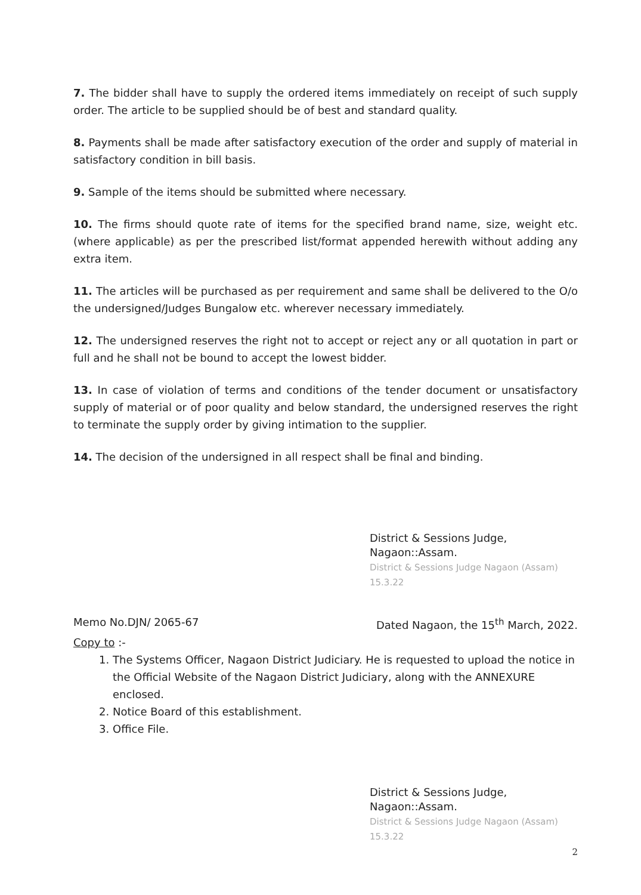7. The bidder shall have to supply the ordered items immediately on receipt of such supply order. The article to be supplied should be of best and standard quality.
8. Payments shall be made after satisfactory execution of the order and supply of material in satisfactory condition in bill basis.
9. Sample of the items should be submitted where necessary.
10. The firms should quote rate of items for the specified brand name, size, weight etc.(where applicable) as per the prescribed list/format appended herewith without adding any extra item.
11. The articles will be purchased as per requirement and same shall be delivered to the O/o the undersigned/Judges Bungalow etc. wherever necessary immediately.
12. The undersigned reserves the right not to accept or reject any or all quotation in part or full and he shall not be bound to accept the lowest bidder.
13. In case of violation of terms and conditions of the tender document or unsatisfactory supply of material or of poor quality and below standard, the undersigned reserves the right to terminate the supply order by giving intimation to the supplier.
14. The decision of the undersigned in all respect shall be final and binding.
District & Sessions Judge,
Nagaon::Assam.
District & Sessions Judge Nagaon (Assam) 15.3.22
Memo No.DJN/ 2065-67 Dated Nagaon, the 15<sup>th</sup> March, 2022.
Copy to :-
1. The Systems Officer, Nagaon District Judiciary. He is requested to upload the notice in the Official Website of the Nagaon District Judiciary, along with the ANNEXURE enclosed.
2. Notice Board of this establishment.
3. Office File.
District & Sessions Judge,
Nagaon::Assam.
District & Sessions Judge Nagaon (Assam) 15.3.22
2